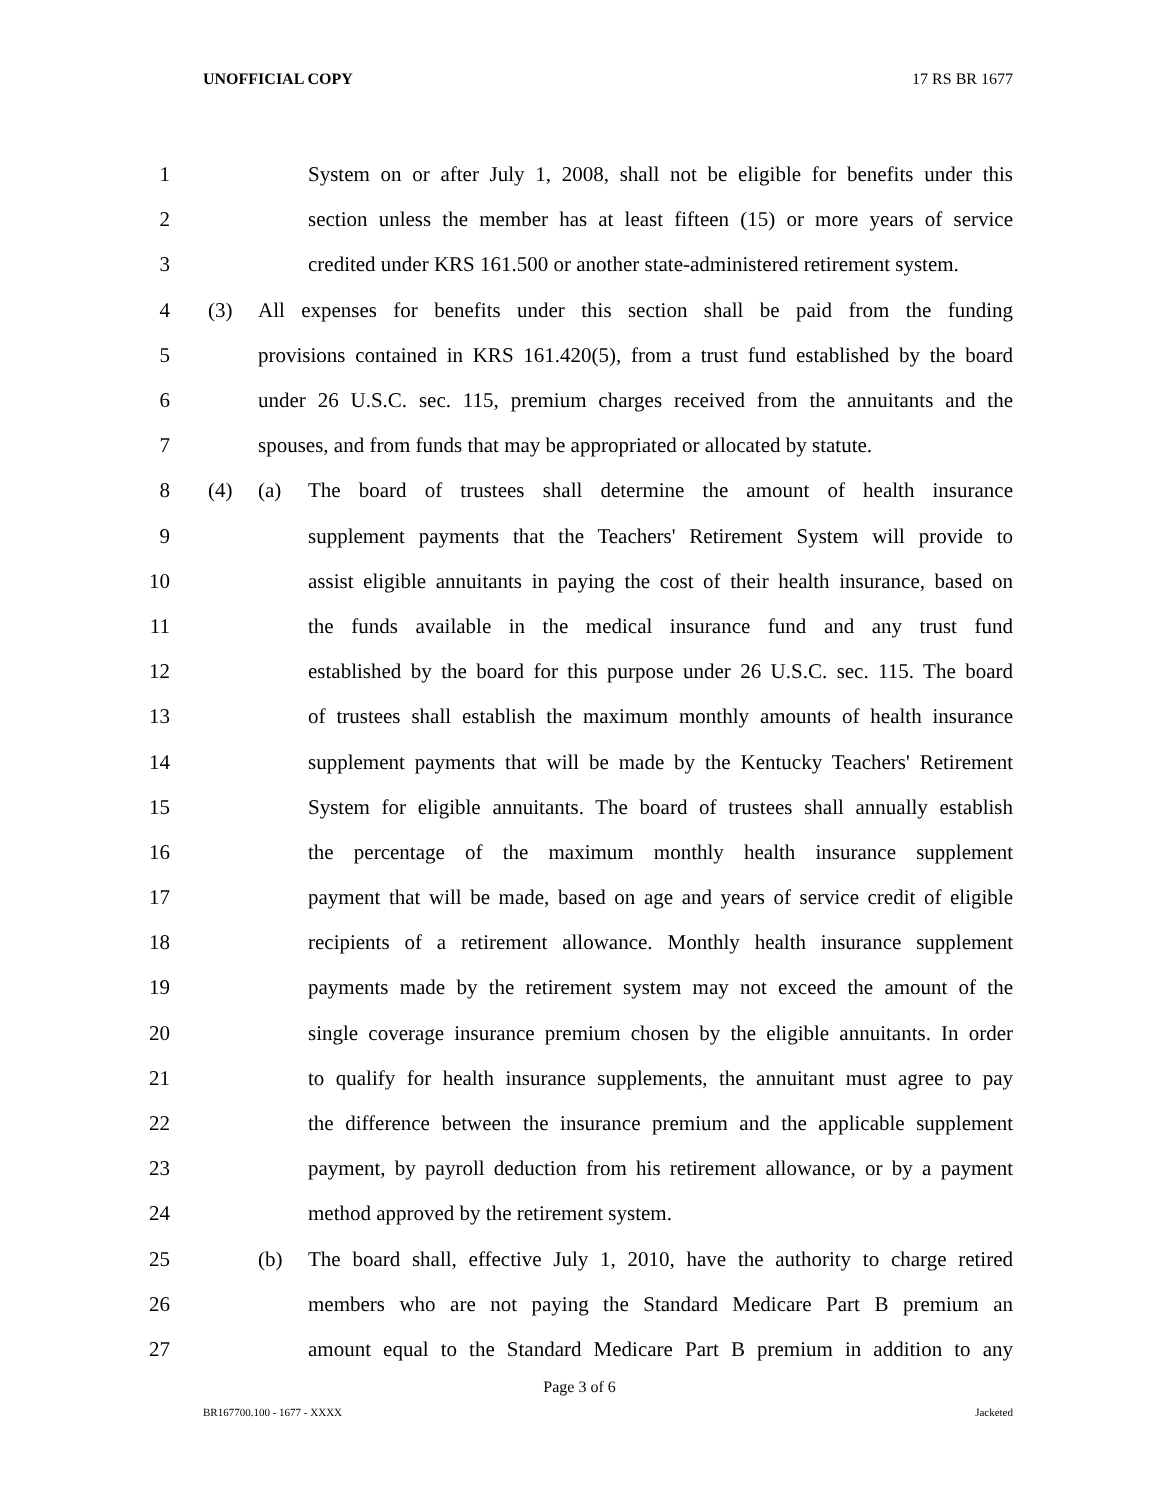UNOFFICIAL COPY 17 RS BR 1677
1 System on or after July 1, 2008, shall not be eligible for benefits under this
2 section unless the member has at least fifteen (15) or more years of service
3 credited under KRS 161.500 or another state-administered retirement system.
4 (3) All expenses for benefits under this section shall be paid from the funding
5 provisions contained in KRS 161.420(5), from a trust fund established by the board
6 under 26 U.S.C. sec. 115, premium charges received from the annuitants and the
7 spouses, and from funds that may be appropriated or allocated by statute.
8 (4) (a) The board of trustees shall determine the amount of health insurance
9 supplement payments that the Teachers' Retirement System will provide to
10 assist eligible annuitants in paying the cost of their health insurance, based on
11 the funds available in the medical insurance fund and any trust fund
12 established by the board for this purpose under 26 U.S.C. sec. 115. The board
13 of trustees shall establish the maximum monthly amounts of health insurance
14 supplement payments that will be made by the Kentucky Teachers' Retirement
15 System for eligible annuitants. The board of trustees shall annually establish
16 the percentage of the maximum monthly health insurance supplement
17 payment that will be made, based on age and years of service credit of eligible
18 recipients of a retirement allowance. Monthly health insurance supplement
19 payments made by the retirement system may not exceed the amount of the
20 single coverage insurance premium chosen by the eligible annuitants. In order
21 to qualify for health insurance supplements, the annuitant must agree to pay
22 the difference between the insurance premium and the applicable supplement
23 payment, by payroll deduction from his retirement allowance, or by a payment
24 method approved by the retirement system.
25 (b) The board shall, effective July 1, 2010, have the authority to charge retired
26 members who are not paying the Standard Medicare Part B premium an
27 amount equal to the Standard Medicare Part B premium in addition to any
Page 3 of 6
BR167700.100 - 1677 - XXXX Jacketed